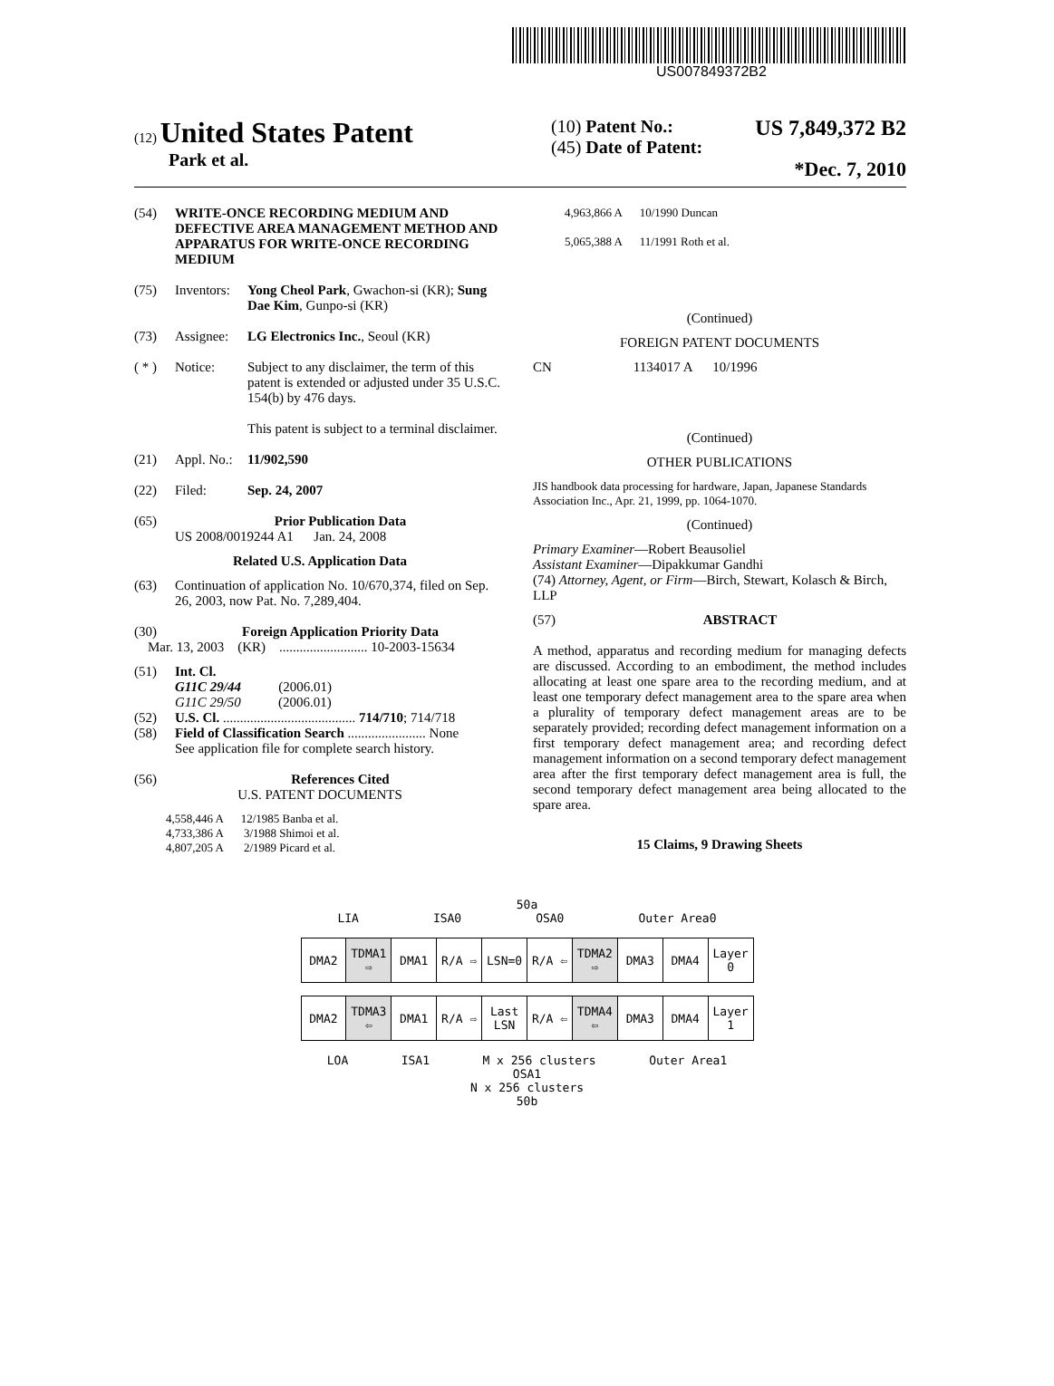US007849372B2
(12) United States Patent
Park et al.
(10) Patent No.: US 7,849,372 B2
(45) Date of Patent: *Dec. 7, 2010
(54) WRITE-ONCE RECORDING MEDIUM AND DEFECTIVE AREA MANAGEMENT METHOD AND APPARATUS FOR WRITE-ONCE RECORDING MEDIUM
(75) Inventors: Yong Cheol Park, Gwachon-si (KR); Sung Dae Kim, Gunpo-si (KR)
(73) Assignee: LG Electronics Inc., Seoul (KR)
( * ) Notice: Subject to any disclaimer, the term of this patent is extended or adjusted under 35 U.S.C. 154(b) by 476 days.
This patent is subject to a terminal disclaimer.
(21) Appl. No.: 11/902,590
(22) Filed: Sep. 24, 2007
(65) Prior Publication Data
US 2008/0019244 A1 Jan. 24, 2008
Related U.S. Application Data
(63) Continuation of application No. 10/670,374, filed on Sep. 26, 2003, now Pat. No. 7,289,404.
(30) Foreign Application Priority Data
Mar. 13, 2003 (KR) .......................... 10-2003-15634
(51) Int. Cl.
G11C 29/44 (2006.01)
G11C 29/50 (2006.01)
(52) U.S. Cl. ....................................... 714/710; 714/718
(58) Field of Classification Search ....................... None
See application file for complete search history.
(56) References Cited
U.S. PATENT DOCUMENTS
4,558,446 A 12/1985 Banba et al.
4,733,386 A 3/1988 Shimoi et al.
4,807,205 A 2/1989 Picard et al.
4,963,866 A 10/1990 Duncan
5,065,388 A 11/1991 Roth et al.
(Continued)
FOREIGN PATENT DOCUMENTS
CN 1134017 A 10/1996
(Continued)
OTHER PUBLICATIONS
JIS handbook data processing for hardware, Japan, Japanese Standards Association Inc., Apr. 21, 1999, pp. 1064-1070.
(Continued)
Primary Examiner—Robert Beausoliel
Assistant Examiner—Dipakkumar Gandhi
(74) Attorney, Agent, or Firm—Birch, Stewart, Kolasch & Birch, LLP
(57) ABSTRACT
A method, apparatus and recording medium for managing defects are discussed. According to an embodiment, the method includes allocating at least one spare area to the recording medium, and at least one temporary defect management area to the spare area when a plurality of temporary defect management areas are to be separately provided; recording defect management information on a first temporary defect management area; and recording defect management information on a second temporary defect management area after the first temporary defect management area is full, the second temporary defect management area being allocated to the spare area.
15 Claims, 9 Drawing Sheets
50a
LIA ISA0 OSA0 Outer Area0
DMA2 TDMA1 ⇨ DMA1 R/A ⇨ LSN=0 R/A ⇦ TDMA2 ⇨ DMA3 DMA4 Layer 0
DMA2 TDMA3 ⇦ DMA1 R/A ⇨ Last LSN R/A ⇦ TDMA4 ⇦ DMA3 DMA4 Layer 1
LOA ISA1 M x 256 clusters Outer Area1
OSA1
N x 256 clusters
50b